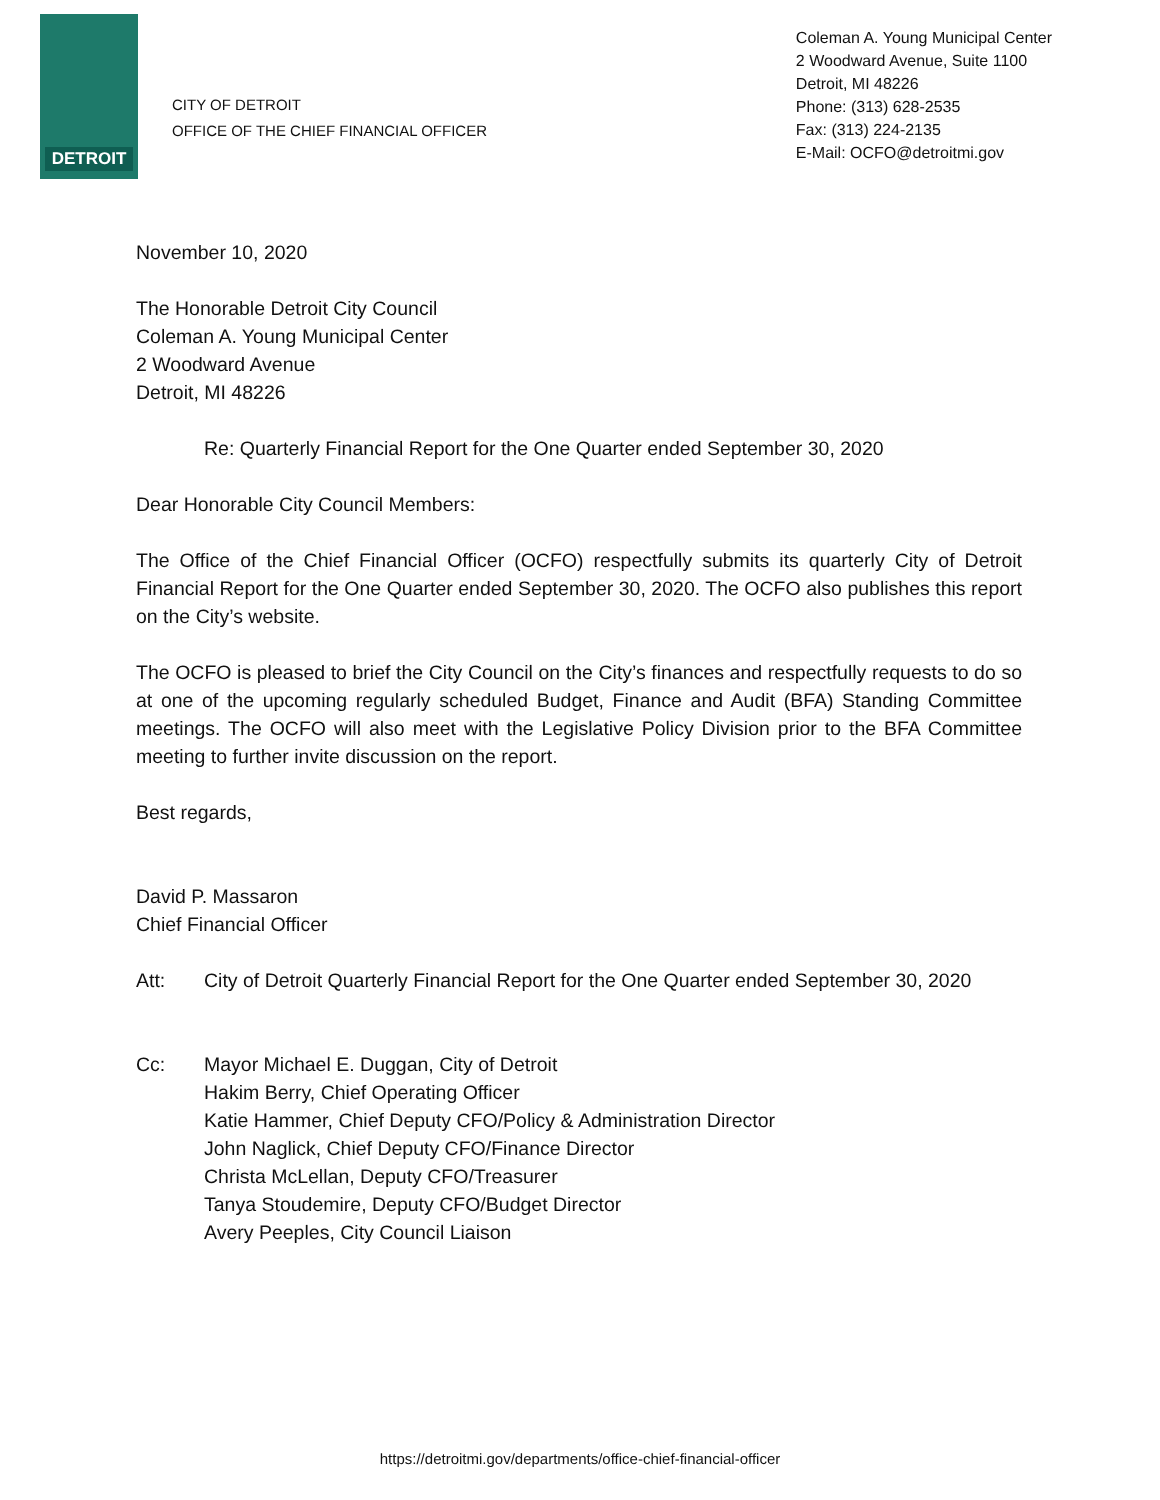DETROIT
CITY OF DETROIT
OFFICE OF THE CHIEF FINANCIAL OFFICER
Coleman A. Young Municipal Center
2 Woodward Avenue, Suite 1100
Detroit, MI 48226
Phone: (313) 628-2535
Fax: (313) 224-2135
E-Mail: OCFO@detroitmi.gov
November 10, 2020
The Honorable Detroit City Council
Coleman A. Young Municipal Center
2 Woodward Avenue
Detroit, MI 48226
Re: Quarterly Financial Report for the One Quarter ended September 30, 2020
Dear Honorable City Council Members:
The Office of the Chief Financial Officer (OCFO) respectfully submits its quarterly City of Detroit Financial Report for the One Quarter ended September 30, 2020. The OCFO also publishes this report on the City’s website.
The OCFO is pleased to brief the City Council on the City’s finances and respectfully requests to do so at one of the upcoming regularly scheduled Budget, Finance and Audit (BFA) Standing Committee meetings. The OCFO will also meet with the Legislative Policy Division prior to the BFA Committee meeting to further invite discussion on the report.
Best regards,
David P. Massaron
Chief Financial Officer
Att: City of Detroit Quarterly Financial Report for the One Quarter ended September 30, 2020
Cc: Mayor Michael E. Duggan, City of Detroit
Hakim Berry, Chief Operating Officer
Katie Hammer, Chief Deputy CFO/Policy & Administration Director
John Naglick, Chief Deputy CFO/Finance Director
Christa McLellan, Deputy CFO/Treasurer
Tanya Stoudemire, Deputy CFO/Budget Director
Avery Peeples, City Council Liaison
https://detroitmi.gov/departments/office-chief-financial-officer